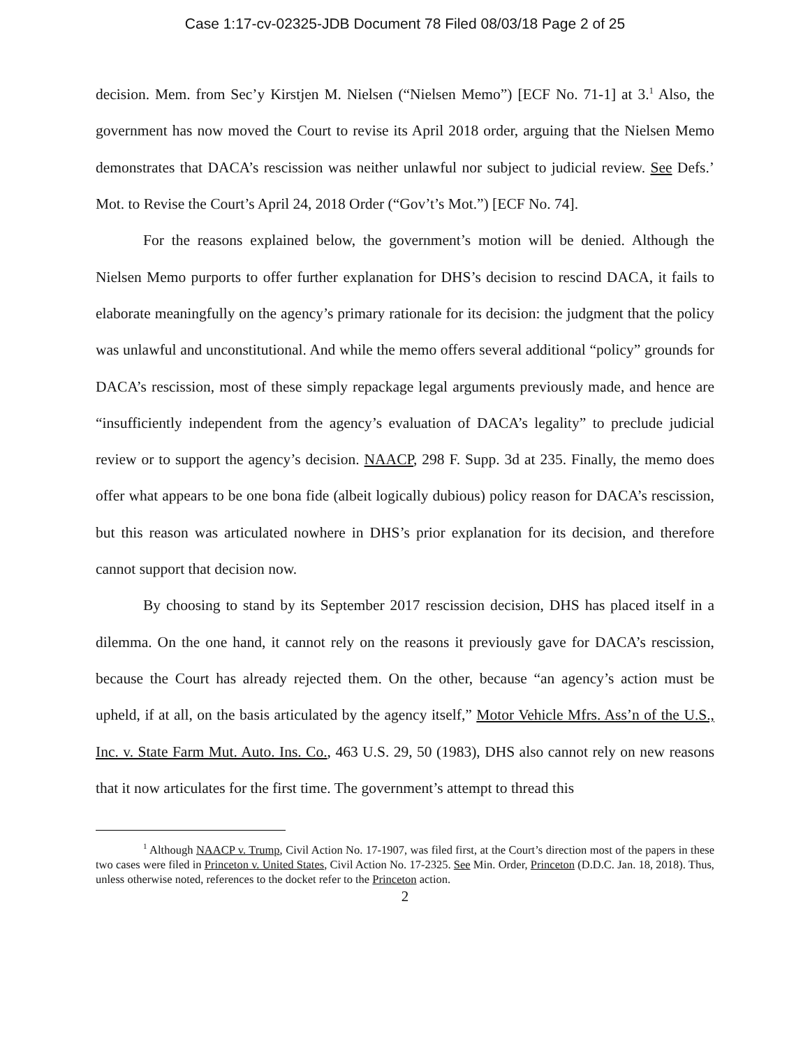Case 1:17-cv-02325-JDB Document 78 Filed 08/03/18 Page 2 of 25
decision. Mem. from Sec’y Kirstjen M. Nielsen (“Nielsen Memo”) [ECF No. 71-1] at 3.<sup>1</sup> Also, the government has now moved the Court to revise its April 2018 order, arguing that the Nielsen Memo demonstrates that DACA’s rescission was neither unlawful nor subject to judicial review. See Defs.’ Mot. to Revise the Court’s April 24, 2018 Order (“Gov’t’s Mot.”) [ECF No. 74].
For the reasons explained below, the government’s motion will be denied. Although the Nielsen Memo purports to offer further explanation for DHS’s decision to rescind DACA, it fails to elaborate meaningfully on the agency’s primary rationale for its decision: the judgment that the policy was unlawful and unconstitutional. And while the memo offers several additional “policy” grounds for DACA’s rescission, most of these simply repackage legal arguments previously made, and hence are “insufficiently independent from the agency’s evaluation of DACA’s legality” to preclude judicial review or to support the agency’s decision. NAACP, 298 F. Supp. 3d at 235. Finally, the memo does offer what appears to be one bona fide (albeit logically dubious) policy reason for DACA’s rescission, but this reason was articulated nowhere in DHS’s prior explanation for its decision, and therefore cannot support that decision now.
By choosing to stand by its September 2017 rescission decision, DHS has placed itself in a dilemma. On the one hand, it cannot rely on the reasons it previously gave for DACA’s rescission, because the Court has already rejected them. On the other, because “an agency’s action must be upheld, if at all, on the basis articulated by the agency itself,” Motor Vehicle Mfrs. Ass’n of the U.S., Inc. v. State Farm Mut. Auto. Ins. Co., 463 U.S. 29, 50 (1983), DHS also cannot rely on new reasons that it now articulates for the first time. The government’s attempt to thread this
<sup>1</sup> Although NAACP v. Trump, Civil Action No. 17-1907, was filed first, at the Court’s direction most of the papers in these two cases were filed in Princeton v. United States, Civil Action No. 17-2325. See Min. Order, Princeton (D.D.C. Jan. 18, 2018). Thus, unless otherwise noted, references to the docket refer to the Princeton action.
2